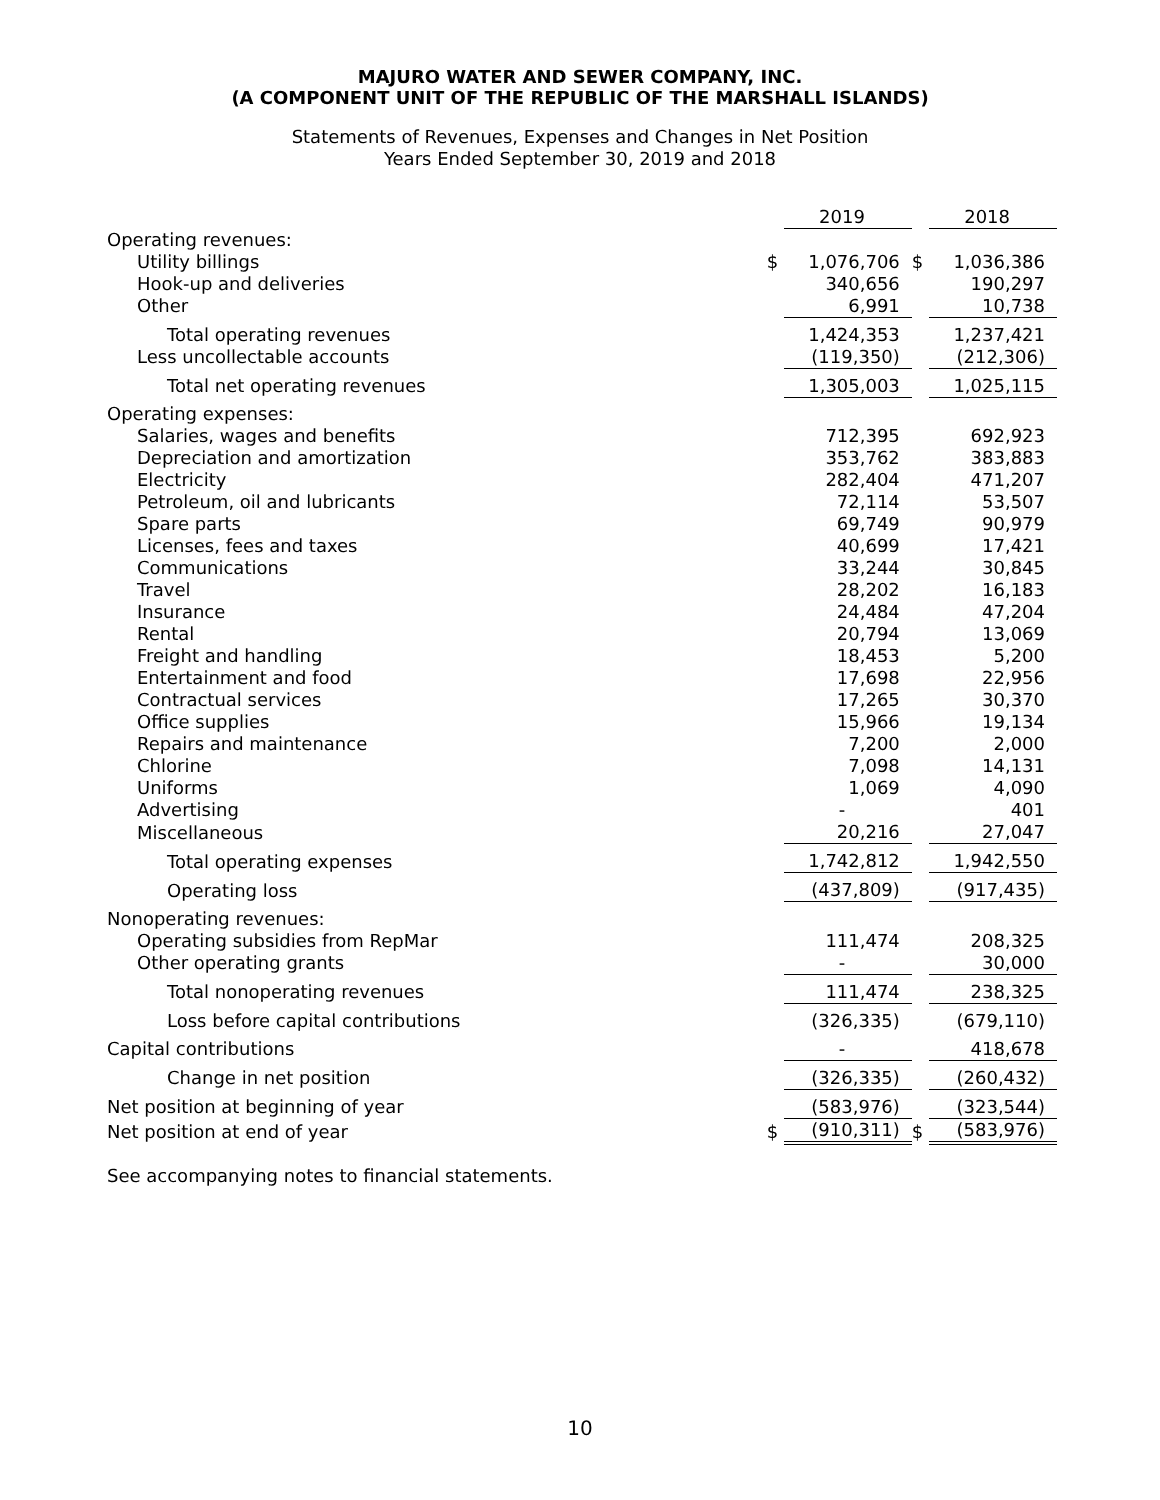MAJURO WATER AND SEWER COMPANY, INC.
(A COMPONENT UNIT OF THE REPUBLIC OF THE MARSHALL ISLANDS)
Statements of Revenues, Expenses and Changes in Net Position
Years Ended September 30, 2019 and 2018
| | | 2019 | | 2018 |
| Operating revenues: | | | | |
| Utility billings | $ | 1,076,706 | $ | 1,036,386 |
| Hook-up and deliveries | | 340,656 | | 190,297 |
| Other | | 6,991 | | 10,738 |
| Total operating revenues | | 1,424,353 | | 1,237,421 |
| Less uncollectable accounts | | (119,350) | | (212,306) |
| Total net operating revenues | | 1,305,003 | | 1,025,115 |
| Operating expenses: | | | | |
| Salaries, wages and benefits | | 712,395 | | 692,923 |
| Depreciation and amortization | | 353,762 | | 383,883 |
| Electricity | | 282,404 | | 471,207 |
| Petroleum, oil and lubricants | | 72,114 | | 53,507 |
| Spare parts | | 69,749 | | 90,979 |
| Licenses, fees and taxes | | 40,699 | | 17,421 |
| Communications | | 33,244 | | 30,845 |
| Travel | | 28,202 | | 16,183 |
| Insurance | | 24,484 | | 47,204 |
| Rental | | 20,794 | | 13,069 |
| Freight and handling | | 18,453 | | 5,200 |
| Entertainment and food | | 17,698 | | 22,956 |
| Contractual services | | 17,265 | | 30,370 |
| Office supplies | | 15,966 | | 19,134 |
| Repairs and maintenance | | 7,200 | | 2,000 |
| Chlorine | | 7,098 | | 14,131 |
| Uniforms | | 1,069 | | 4,090 |
| Advertising | | - | | 401 |
| Miscellaneous | | 20,216 | | 27,047 |
| Total operating expenses | | 1,742,812 | | 1,942,550 |
| Operating loss | | (437,809) | | (917,435) |
| Nonoperating revenues: | | | | |
| Operating subsidies from RepMar | | 111,474 | | 208,325 |
| Other operating grants | | - | | 30,000 |
| Total nonoperating revenues | | 111,474 | | 238,325 |
| Loss before capital contributions | | (326,335) | | (679,110) |
| Capital contributions | | - | | 418,678 |
| Change in net position | | (326,335) | | (260,432) |
| Net position at beginning of year | | (583,976) | | (323,544) |
| Net position at end of year | $ | (910,311) | $ | (583,976) |
See accompanying notes to financial statements.
10